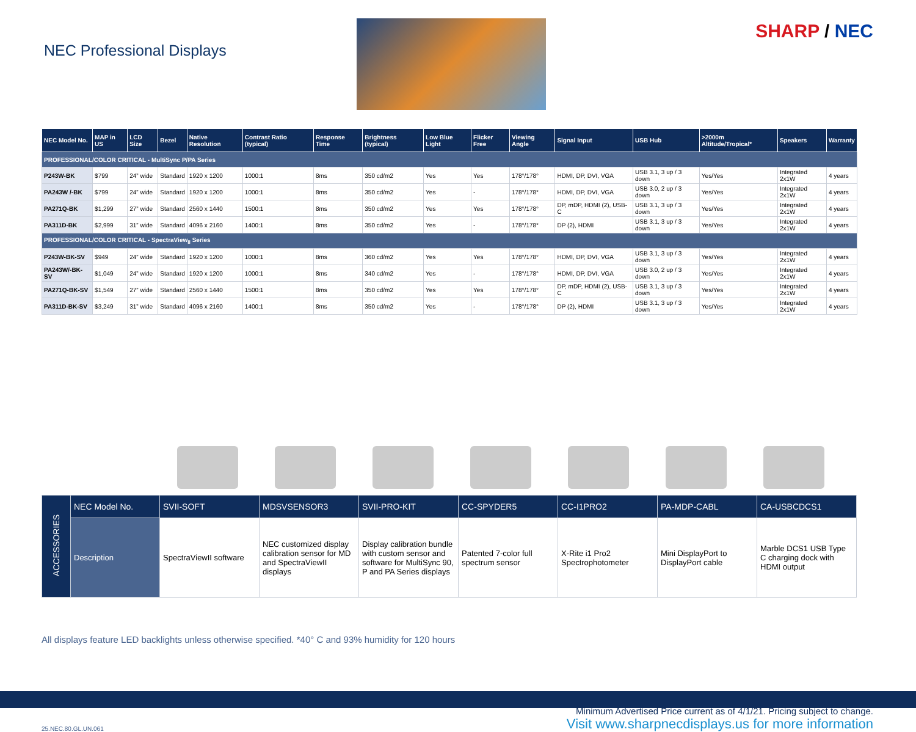NEC Professional Displays
SHARP / NEC
| NEC Model No. | MAP in US | LCD Size | Bezel | Native Resolution | Contrast Ratio (typical) | Response Time | Brightness (typical) | Low Blue Light | Flicker Free | Viewing Angle | Signal Input | USB Hub | >2000m Altitude/Tropical* | Speakers | Warranty |
| --- | --- | --- | --- | --- | --- | --- | --- | --- | --- | --- | --- | --- | --- | --- | --- |
| PROFESSIONAL/COLOR CRITICAL - MultiSync P/PA Series | | | | | | | | | | | | | | | |
| P243W-BK | $799 | 24” wide | Standard | 1920 x 1200 | 1000:1 | 8ms | 350 cd/m2 | Yes | Yes | 178°/178° | HDMI, DP, DVI, VGA | USB 3.1, 3 up / 3 down | Yes/Yes | Integrated 2x1W | 4 years |
| PA243W /-BK | $799 | 24” wide | Standard | 1920 x 1200 | 1000:1 | 8ms | 350 cd/m2 | Yes | - | 178°/178° | HDMI, DP, DVI, VGA | USB 3.0, 2 up / 3 down | Yes/Yes | Integrated 2x1W | 4 years |
| PA271Q-BK | $1,299 | 27” wide | Standard | 2560 x 1440 | 1500:1 | 8ms | 350 cd/m2 | Yes | Yes | 178°/178° | DP, mDP, HDMI (2), USB-C | USB 3.1, 3 up / 3 down | Yes/Yes | Integrated 2x1W | 4 years |
| PA311D-BK | $2,999 | 31” wide | Standard | 4096 x 2160 | 1400:1 | 8ms | 350 cd/m2 | Yes | - | 178°/178° | DP (2), HDMI | USB 3.1, 3 up / 3 down | Yes/Yes | Integrated 2x1W | 4 years |
| PROFESSIONAL/COLOR CRITICAL - SpectraView<sub>II</sub> Series | | | | | | | | | | | | | | | |
| P243W-BK-SV | $949 | 24” wide | Standard | 1920 x 1200 | 1000:1 | 8ms | 360 cd/m2 | Yes | Yes | 178°/178° | HDMI, DP, DVI, VGA | USB 3.1, 3 up / 3 down | Yes/Yes | Integrated 2x1W | 4 years |
| PA243W/-BK-SV | $1,049 | 24” wide | Standard | 1920 x 1200 | 1000:1 | 8ms | 340 cd/m2 | Yes | - | 178°/178° | HDMI, DP, DVI, VGA | USB 3.0, 2 up / 3 down | Yes/Yes | Integrated 2x1W | 4 years |
| PA271Q-BK-SV | $1,549 | 27” wide | Standard | 2560 x 1440 | 1500:1 | 8ms | 350 cd/m2 | Yes | Yes | 178°/178° | DP, mDP, HDMI (2), USB-C | USB 3.1, 3 up / 3 down | Yes/Yes | Integrated 2x1W | 4 years |
| PA311D-BK-SV | $3,249 | 31” wide | Standard | 4096 x 2160 | 1400:1 | 8ms | 350 cd/m2 | Yes | - | 178°/178° | DP (2), HDMI | USB 3.1, 3 up / 3 down | Yes/Yes | Integrated 2x1W | 4 years |
| ACCESSORIES | NEC Model No. | SVII-SOFT | MDSVSENSOR3 | SVII-PRO-KIT | CC-SPYDER5 | CC-I1PRO2 | PA-MDP-CABL | CA-USBCDCS1 |
| | Description | SpectraViewII software | NEC customized display calibration sensor for MD and SpectraViewII displays | Display calibration bundle with custom sensor and software for MultiSync 90, P and PA Series displays | Patented 7-color full spectrum sensor | X-Rite i1 Pro2 Spectrophotometer | Mini DisplayPort to DisplayPort cable | Marble DCS1 USB Type C charging dock with HDMI output |
All displays feature LED backlights unless otherwise specified. *40° C and 93% humidity for 120 hours
25.NEC.80.GL.UN.061
Minimum Advertised Price current as of 4/1/21. Pricing subject to change.
Visit www.sharpnecdisplays.us for more information